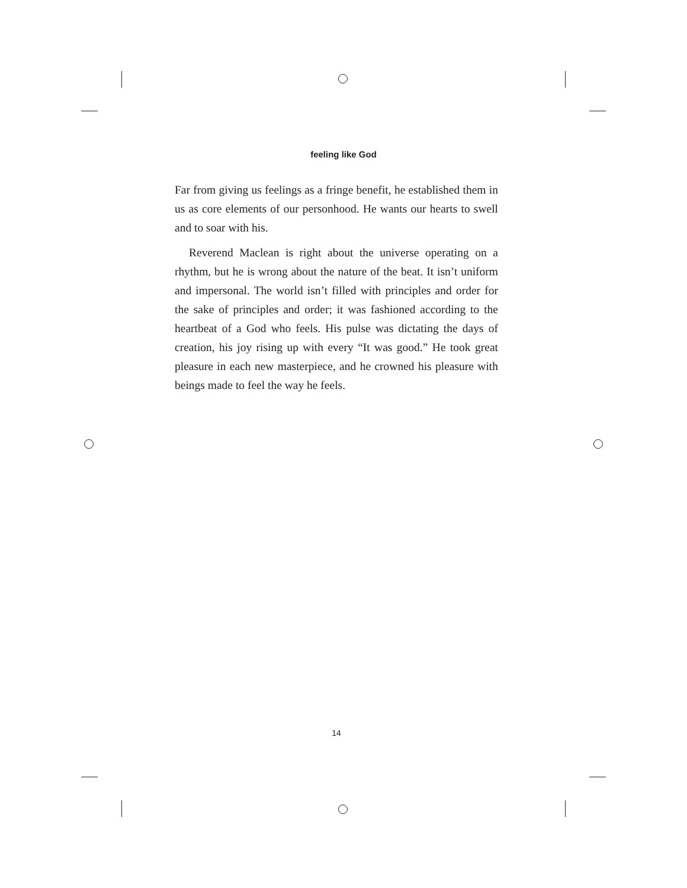feeling like God
Far from giving us feelings as a fringe benefit, he established them in us as core elements of our personhood. He wants our hearts to swell and to soar with his.
Reverend Maclean is right about the universe operating on a rhythm, but he is wrong about the nature of the beat. It isn’t uniform and impersonal. The world isn’t filled with principles and order for the sake of principles and order; it was fashioned according to the heartbeat of a God who feels. His pulse was dictating the days of creation, his joy rising up with every “It was good.” He took great pleasure in each new masterpiece, and he crowned his pleasure with beings made to feel the way he feels.
14